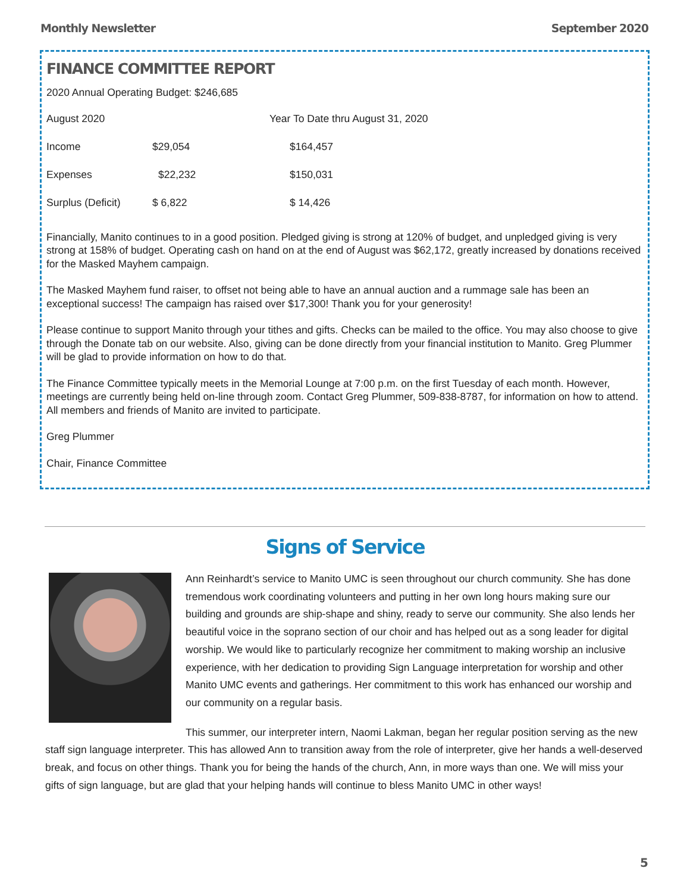Monthly Newsletter September 2020
FINANCE COMMITTEE REPORT
2020 Annual Operating Budget: $246,685
| August 2020 | | Year To Date thru August 31, 2020 |
| Income | $29,054 | $164,457 |
| Expenses | $22,232 | $150,031 |
| Surplus (Deficit) | $ 6,822 | $ 14,426 |
Financially, Manito continues to in a good position. Pledged giving is strong at 120% of budget, and unpledged giving is very strong at 158% of budget. Operating cash on hand on at the end of August was $62,172, greatly increased by donations received for the Masked Mayhem campaign.
The Masked Mayhem fund raiser, to offset not being able to have an annual auction and a rummage sale has been an exceptional success! The campaign has raised over $17,300! Thank you for your generosity!
Please continue to support Manito through your tithes and gifts. Checks can be mailed to the office. You may also choose to give through the Donate tab on our website. Also, giving can be done directly from your financial institution to Manito. Greg Plummer will be glad to provide information on how to do that.
The Finance Committee typically meets in the Memorial Lounge at 7:00 p.m. on the first Tuesday of each month. However, meetings are currently being held on-line through zoom. Contact Greg Plummer, 509-838-8787, for information on how to attend. All members and friends of Manito are invited to participate.
Greg Plummer
Chair, Finance Committee
Signs of Service
Ann Reinhardt’s service to Manito UMC is seen throughout our church community. She has done tremendous work coordinating volunteers and putting in her own long hours making sure our building and grounds are ship-shape and shiny, ready to serve our community. She also lends her beautiful voice in the soprano section of our choir and has helped out as a song leader for digital worship. We would like to particularly recognize her commitment to making worship an inclusive experience, with her dedication to providing Sign Language interpretation for worship and other Manito UMC events and gatherings. Her commitment to this work has enhanced our worship and our community on a regular basis.
This summer, our interpreter intern, Naomi Lakman, began her regular position serving as the new staff sign language interpreter. This has allowed Ann to transition away from the role of interpreter, give her hands a well-deserved break, and focus on other things. Thank you for being the hands of the church, Ann, in more ways than one. We will miss your gifts of sign language, but are glad that your helping hands will continue to bless Manito UMC in other ways!
5